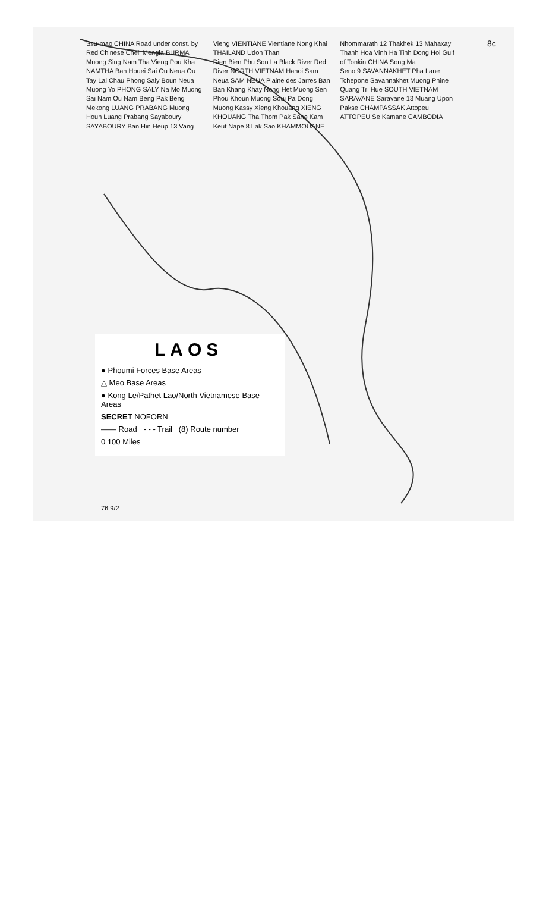Ssu-mao CHINA Road under const. by Red Chinese Cheli Mengla BURMA Muong Sing Nam Tha Vieng Pou Kha NAMTHA Ban Houei Sai Ou Neua Ou Tay Lai Chau Phong Saly Boun Neua Muong Yo PHONG SALY Na Mo Muong Sai Nam Ou Nam Beng Pak Beng Mekong LUANG PRABANG Muong Houn Luang Prabang Sayaboury SAYABOURY Ban Hin Heup 13 Vang Vieng VIENTIANE Vientiane Nong Khai THAILAND Udon Thani
Dien Bien Phu Son La Black River Red River NORTH VIETNAM Hanoi Sam Neua SAM NEUA Plaine des Jarres Ban Ban Khang Khay Nong Het Muong Sen Phou Khoun Muong Soui Pa Dong Muong Kassy Xieng Khouang XIENG KHOUANG Tha Thom Pak Sane Kam Keut Nape 8 Lak Sao KHAMMOUANE Nhommarath 12 Thakhek 13 Mahaxay Thanh Hoa Vinh Ha Tinh Dong Hoi Gulf of Tonkin CHINA Song Ma
Seno 9 SAVANNAKHET Pha Lane Tchepone Savannakhet Muong Phine Quang Tri Hue SOUTH VIETNAM SARAVANE Saravane 13 Muang Upon Pakse CHAMPASSAK Attopeu ATTOPEU Se Kamane CAMBODIA
LAOS
● Phoumi Forces Base Areas
△ Meo Base Areas
● Kong Le/Pathet Lao/North Vietnamese Base Areas
SECRET NOFORN
—— Road - - - Trail (8) Route number
0 100 Miles
76 9/2
8c